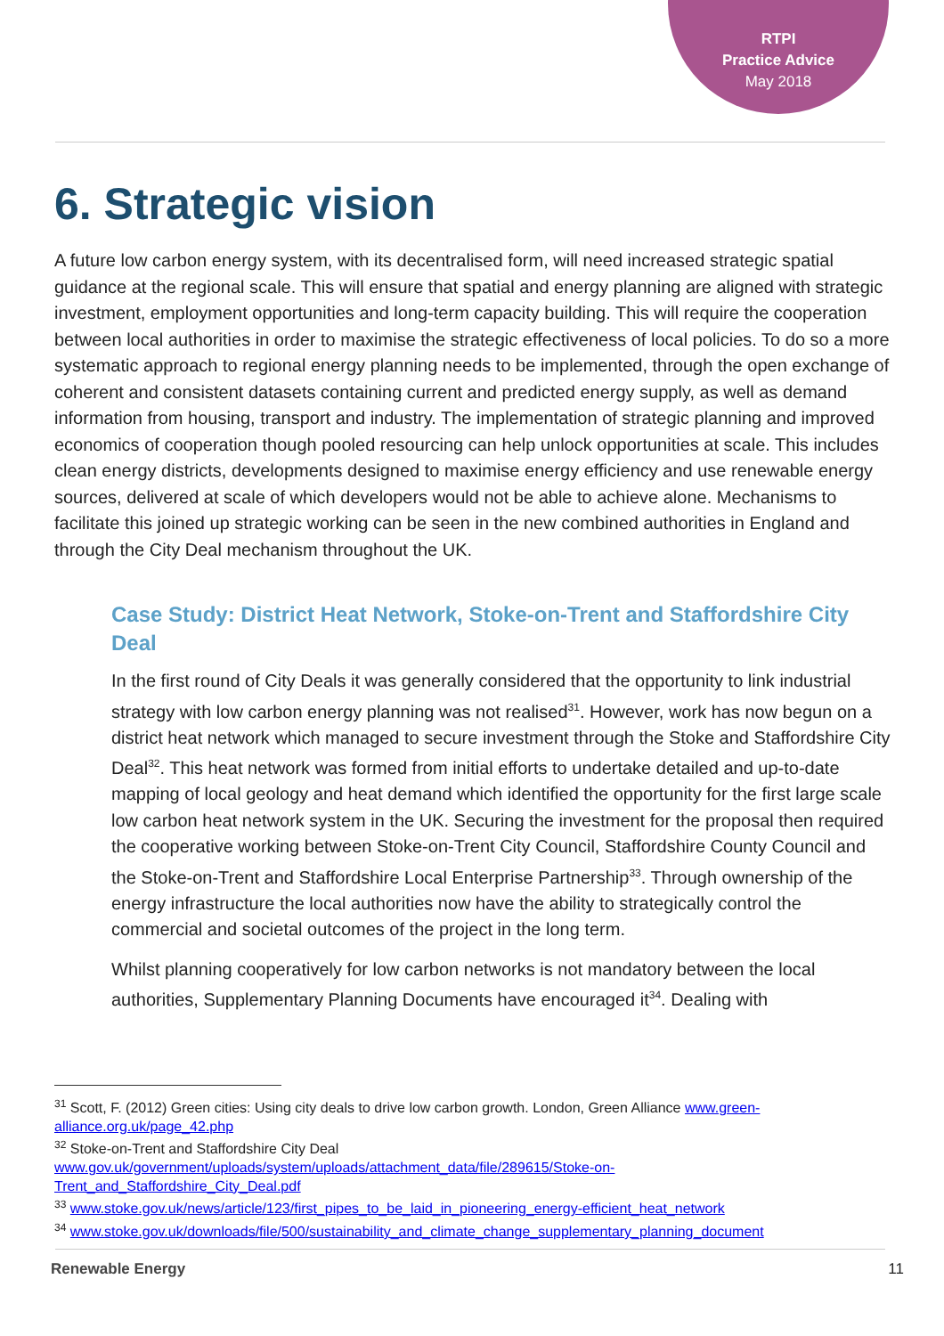RTPI
Practice Advice
May 2018
6. Strategic vision
A future low carbon energy system, with its decentralised form, will need increased strategic spatial guidance at the regional scale. This will ensure that spatial and energy planning are aligned with strategic investment, employment opportunities and long-term capacity building. This will require the cooperation between local authorities in order to maximise the strategic effectiveness of local policies. To do so a more systematic approach to regional energy planning needs to be implemented, through the open exchange of coherent and consistent datasets containing current and predicted energy supply, as well as demand information from housing, transport and industry. The implementation of strategic planning and improved economics of cooperation though pooled resourcing can help unlock opportunities at scale. This includes clean energy districts, developments designed to maximise energy efficiency and use renewable energy sources, delivered at scale of which developers would not be able to achieve alone. Mechanisms to facilitate this joined up strategic working can be seen in the new combined authorities in England and through the City Deal mechanism throughout the UK.
Case Study: District Heat Network, Stoke-on-Trent and Staffordshire City Deal
In the first round of City Deals it was generally considered that the opportunity to link industrial strategy with low carbon energy planning was not realised<sup>31</sup>. However, work has now begun on a district heat network which managed to secure investment through the Stoke and Staffordshire City Deal<sup>32</sup>. This heat network was formed from initial efforts to undertake detailed and up-to-date mapping of local geology and heat demand which identified the opportunity for the first large scale low carbon heat network system in the UK. Securing the investment for the proposal then required the cooperative working between Stoke-on-Trent City Council, Staffordshire County Council and the Stoke-on-Trent and Staffordshire Local Enterprise Partnership<sup>33</sup>. Through ownership of the energy infrastructure the local authorities now have the ability to strategically control the commercial and societal outcomes of the project in the long term.
Whilst planning cooperatively for low carbon networks is not mandatory between the local authorities, Supplementary Planning Documents have encouraged it<sup>34</sup>. Dealing with
<sup>31</sup> Scott, F. (2012) Green cities: Using city deals to drive low carbon growth. London, Green Alliance www.green-alliance.org.uk/page_42.php
<sup>32</sup> Stoke-on-Trent and Staffordshire City Deal
www.gov.uk/government/uploads/system/uploads/attachment_data/file/289615/Stoke-on-Trent_and_Staffordshire_City_Deal.pdf
<sup>33</sup> www.stoke.gov.uk/news/article/123/first_pipes_to_be_laid_in_pioneering_energy-efficient_heat_network
<sup>34</sup> www.stoke.gov.uk/downloads/file/500/sustainability_and_climate_change_supplementary_planning_document
Renewable Energy 11